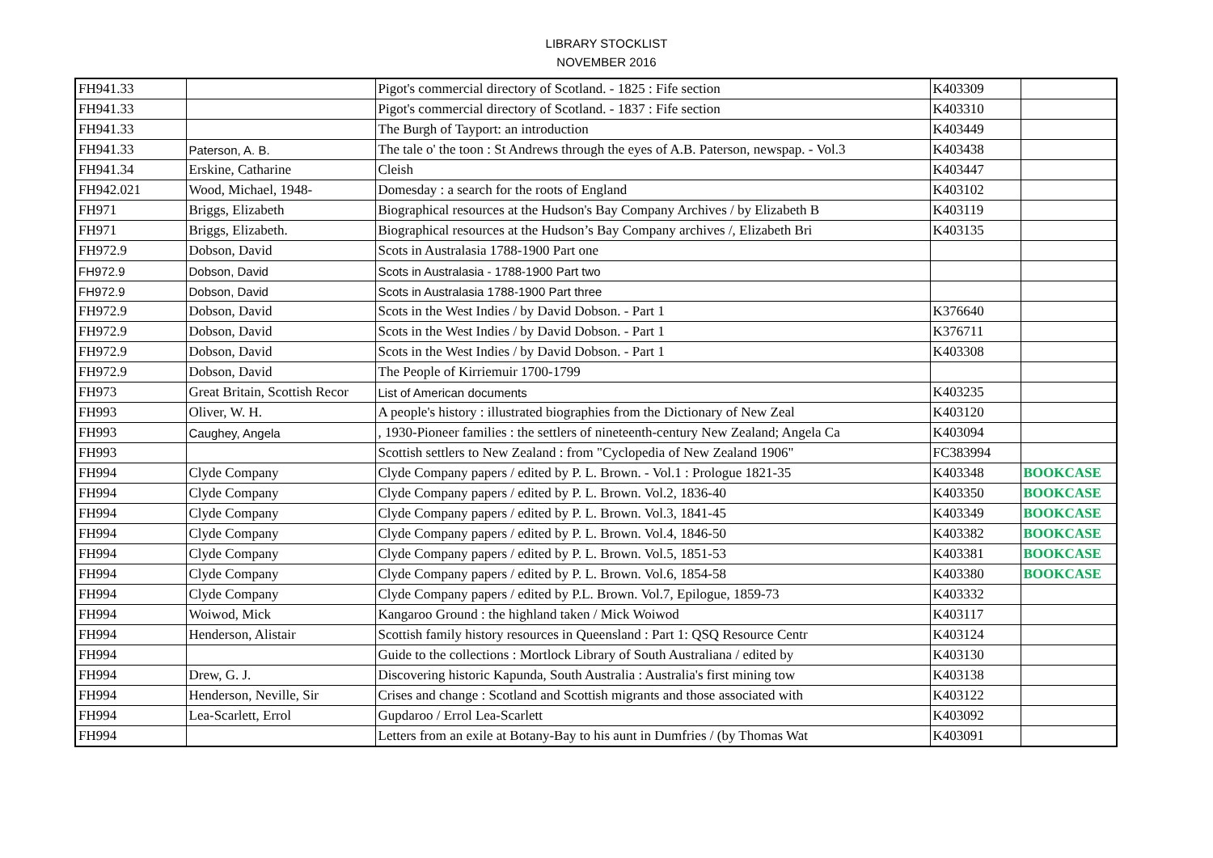LIBRARY STOCKLIST
NOVEMBER 2016
| FH941.33 | | Pigot's commercial directory of Scotland. - 1825 : Fife section | K403309 | |
| FH941.33 | | Pigot's commercial directory of Scotland. - 1837 : Fife section | K403310 | |
| FH941.33 | | The Burgh of Tayport: an introduction | K403449 | |
| FH941.33 | Paterson, A. B. | The tale o' the toon : St Andrews through the eyes of A.B. Paterson, newspap. - Vol.3 | K403438 | |
| FH941.34 | Erskine, Catharine | Cleish | K403447 | |
| FH942.021 | Wood, Michael, 1948- | Domesday : a search for the roots of England | K403102 | |
| FH971 | Briggs, Elizabeth | Biographical resources at the Hudson's Bay Company Archives / by Elizabeth B | K403119 | |
| FH971 | Briggs, Elizabeth. | Biographical resources at the Hudson’s Bay Company archives /, Elizabeth Bri | K403135 | |
| FH972.9 | Dobson, David | Scots in Australasia 1788-1900 Part one | | |
| FH972.9 | Dobson, David | Scots in Australasia - 1788-1900 Part two | | |
| FH972.9 | Dobson, David | Scots in Australasia 1788-1900 Part three | | |
| FH972.9 | Dobson, David | Scots in the West Indies / by David Dobson. - Part 1 | K376640 | |
| FH972.9 | Dobson, David | Scots in the West Indies / by David Dobson. - Part 1 | K376711 | |
| FH972.9 | Dobson, David | Scots in the West Indies / by David Dobson. - Part 1 | K403308 | |
| FH972.9 | Dobson, David | The People of Kirriemuir 1700-1799 | | |
| FH973 | Great Britain, Scottish Recor | List of American documents | K403235 | |
| FH993 | Oliver, W. H. | A people's history : illustrated biographies from the Dictionary of New Zeal | K403120 | |
| FH993 | Caughey, Angela | , 1930-Pioneer families : the settlers of nineteenth-century New Zealand; Angela Ca | K403094 | |
| FH993 | | Scottish settlers to New Zealand : from "Cyclopedia of New Zealand 1906" | FC383994 | |
| FH994 | Clyde Company | Clyde Company papers / edited by P. L. Brown. - Vol.1 : Prologue 1821-35 | K403348 | BOOKCASE |
| FH994 | Clyde Company | Clyde Company papers / edited by P. L. Brown. Vol.2, 1836-40 | K403350 | BOOKCASE |
| FH994 | Clyde Company | Clyde Company papers / edited by P. L. Brown. Vol.3, 1841-45 | K403349 | BOOKCASE |
| FH994 | Clyde Company | Clyde Company papers / edited by P. L. Brown. Vol.4, 1846-50 | K403382 | BOOKCASE |
| FH994 | Clyde Company | Clyde Company papers / edited by P. L. Brown. Vol.5, 1851-53 | K403381 | BOOKCASE |
| FH994 | Clyde Company | Clyde Company papers / edited by P. L. Brown. Vol.6, 1854-58 | K403380 | BOOKCASE |
| FH994 | Clyde Company | Clyde Company papers / edited by P.L. Brown. Vol.7, Epilogue, 1859-73 | K403332 | |
| FH994 | Woiwod, Mick | Kangaroo Ground : the highland taken / Mick Woiwod | K403117 | |
| FH994 | Henderson, Alistair | Scottish family history resources in Queensland : Part 1: QSQ Resource Centr | K403124 | |
| FH994 | | Guide to the collections : Mortlock Library of South Australiana / edited by | K403130 | |
| FH994 | Drew, G. J. | Discovering historic Kapunda, South Australia : Australia's first mining tow | K403138 | |
| FH994 | Henderson, Neville, Sir | Crises and change : Scotland and Scottish migrants and those associated with | K403122 | |
| FH994 | Lea-Scarlett, Errol | Gupdaroo / Errol Lea-Scarlett | K403092 | |
| FH994 | | Letters from an exile at Botany-Bay to his aunt in Dumfries / (by Thomas Wat | K403091 | |